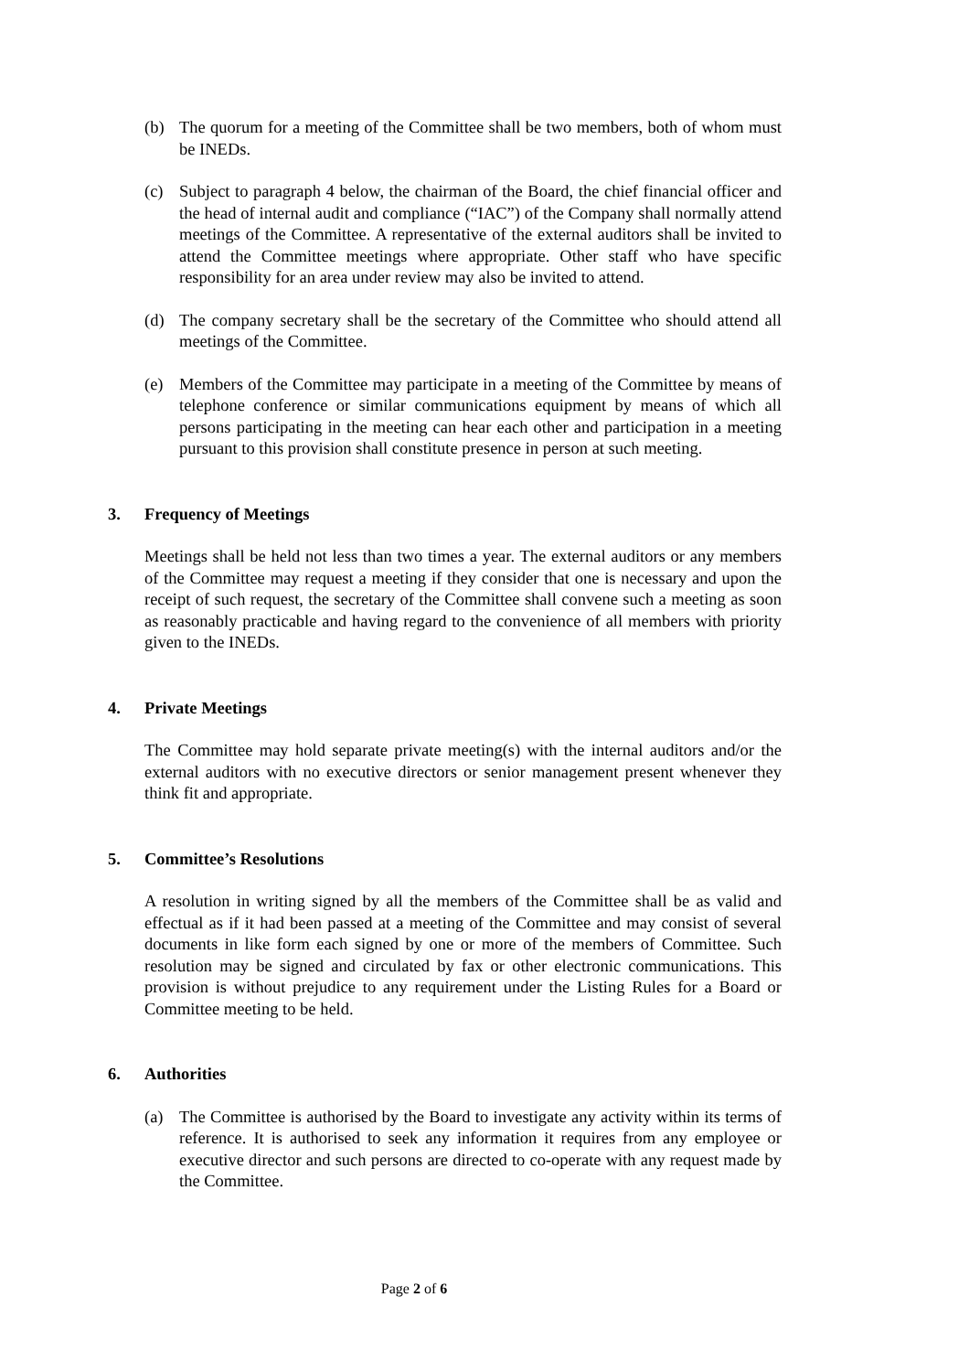(b) The quorum for a meeting of the Committee shall be two members, both of whom must be INEDs.
(c) Subject to paragraph 4 below, the chairman of the Board, the chief financial officer and the head of internal audit and compliance (“IAC”) of the Company shall normally attend meetings of the Committee. A representative of the external auditors shall be invited to attend the Committee meetings where appropriate. Other staff who have specific responsibility for an area under review may also be invited to attend.
(d) The company secretary shall be the secretary of the Committee who should attend all meetings of the Committee.
(e) Members of the Committee may participate in a meeting of the Committee by means of telephone conference or similar communications equipment by means of which all persons participating in the meeting can hear each other and participation in a meeting pursuant to this provision shall constitute presence in person at such meeting.
3. Frequency of Meetings
Meetings shall be held not less than two times a year. The external auditors or any members of the Committee may request a meeting if they consider that one is necessary and upon the receipt of such request, the secretary of the Committee shall convene such a meeting as soon as reasonably practicable and having regard to the convenience of all members with priority given to the INEDs.
4. Private Meetings
The Committee may hold separate private meeting(s) with the internal auditors and/or the external auditors with no executive directors or senior management present whenever they think fit and appropriate.
5. Committee’s Resolutions
A resolution in writing signed by all the members of the Committee shall be as valid and effectual as if it had been passed at a meeting of the Committee and may consist of several documents in like form each signed by one or more of the members of Committee. Such resolution may be signed and circulated by fax or other electronic communications. This provision is without prejudice to any requirement under the Listing Rules for a Board or Committee meeting to be held.
6. Authorities
(a) The Committee is authorised by the Board to investigate any activity within its terms of reference. It is authorised to seek any information it requires from any employee or executive director and such persons are directed to co-operate with any request made by the Committee.
Page 2 of 6